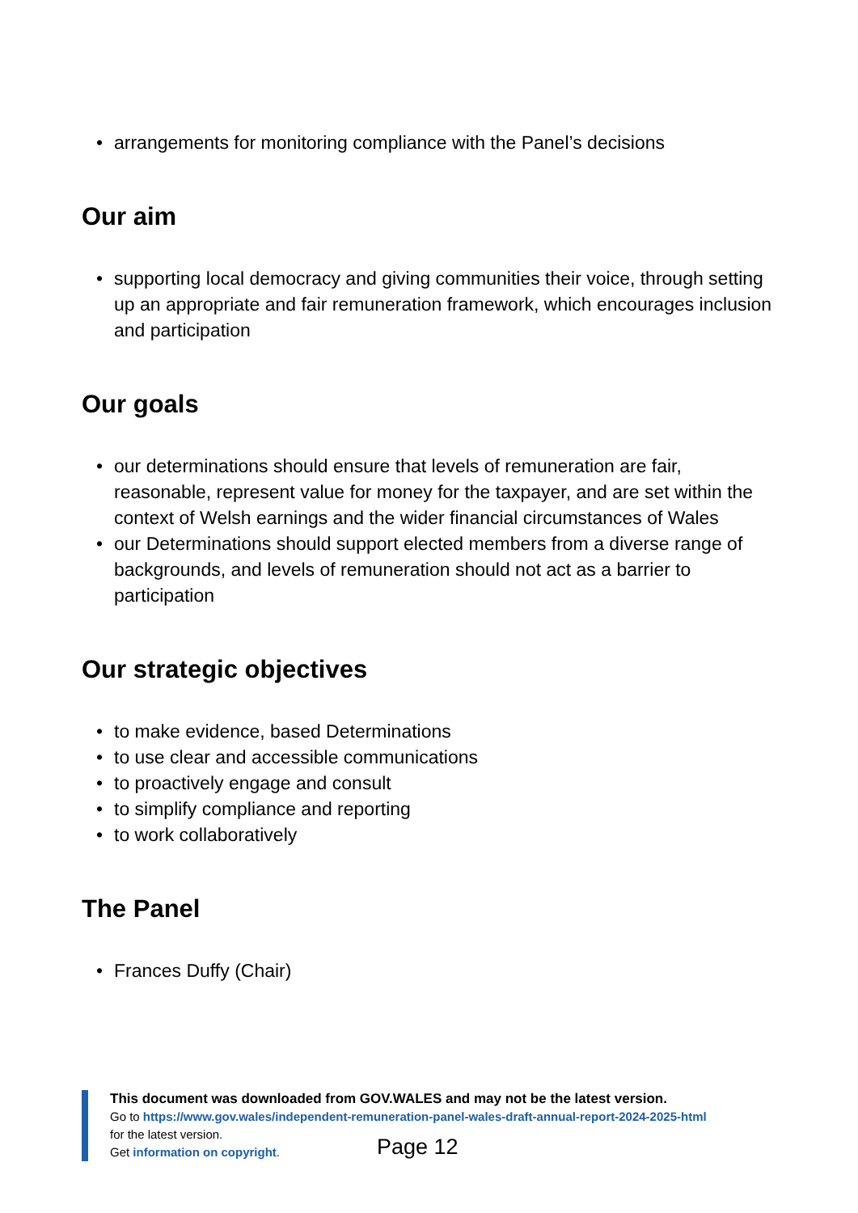• arrangements for monitoring compliance with the Panel’s decisions
Our aim
• supporting local democracy and giving communities their voice, through setting up an appropriate and fair remuneration framework, which encourages inclusion and participation
Our goals
• our determinations should ensure that levels of remuneration are fair, reasonable, represent value for money for the taxpayer, and are set within the context of Welsh earnings and the wider financial circumstances of Wales
• our Determinations should support elected members from a diverse range of backgrounds, and levels of remuneration should not act as a barrier to participation
Our strategic objectives
• to make evidence, based Determinations
• to use clear and accessible communications
• to proactively engage and consult
• to simplify compliance and reporting
• to work collaboratively
The Panel
• Frances Duffy (Chair)
This document was downloaded from GOV.WALES and may not be the latest version.
Go to https://www.gov.wales/independent-remuneration-panel-wales-draft-annual-report-2024-2025-html
for the latest version.
Get information on copyright.
Page 12